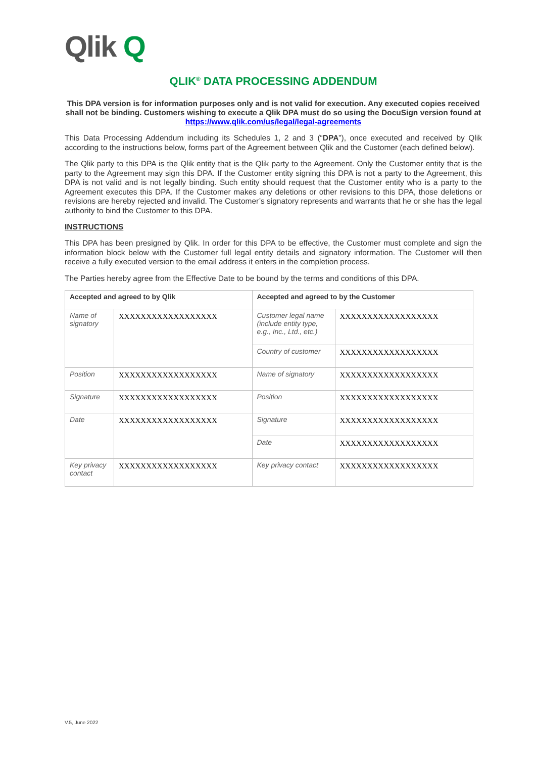Qlik Q
QLIK<sup>®</sup> DATA PROCESSING ADDENDUM
This DPA version is for information purposes only and is not valid for execution. Any executed copies received shall not be binding. Customers wishing to execute a Qlik DPA must do so using the DocuSign version found at https://www.qlik.com/us/legal/legal-agreements
This Data Processing Addendum including its Schedules 1, 2 and 3 (“DPA”), once executed and received by Qlik according to the instructions below, forms part of the Agreement between Qlik and the Customer (each defined below).
The Qlik party to this DPA is the Qlik entity that is the Qlik party to the Agreement. Only the Customer entity that is the party to the Agreement may sign this DPA. If the Customer entity signing this DPA is not a party to the Agreement, this DPA is not valid and is not legally binding. Such entity should request that the Customer entity who is a party to the Agreement executes this DPA. If the Customer makes any deletions or other revisions to this DPA, those deletions or revisions are hereby rejected and invalid. The Customer’s signatory represents and warrants that he or she has the legal authority to bind the Customer to this DPA.
INSTRUCTIONS
This DPA has been presigned by Qlik. In order for this DPA to be effective, the Customer must complete and sign the information block below with the Customer full legal entity details and signatory information. The Customer will then receive a fully executed version to the email address it enters in the completion process.
The Parties hereby agree from the Effective Date to be bound by the terms and conditions of this DPA.
| Accepted and agreed to by Qlik | | Accepted and agreed to by the Customer | |
| --- | --- | --- | --- |
| Name of signatory | XXXXXXXXXXXXXXXXXX | Customer legal name (include entity type, e.g., Inc., Ltd., etc.) | XXXXXXXXXXXXXXXXXX |
| | | Country of customer | XXXXXXXXXXXXXXXXXX |
| Position | XXXXXXXXXXXXXXXXXX | Name of signatory | XXXXXXXXXXXXXXXXXX |
| Signature | XXXXXXXXXXXXXXXXXX | Position | XXXXXXXXXXXXXXXXXX |
| Date | XXXXXXXXXXXXXXXXXX | Signature | XXXXXXXXXXXXXXXXXX |
| | | Date | XXXXXXXXXXXXXXXXXX |
| Key privacy contact | XXXXXXXXXXXXXXXXXX | Key privacy contact | XXXXXXXXXXXXXXXXXX |
V.5, June 2022